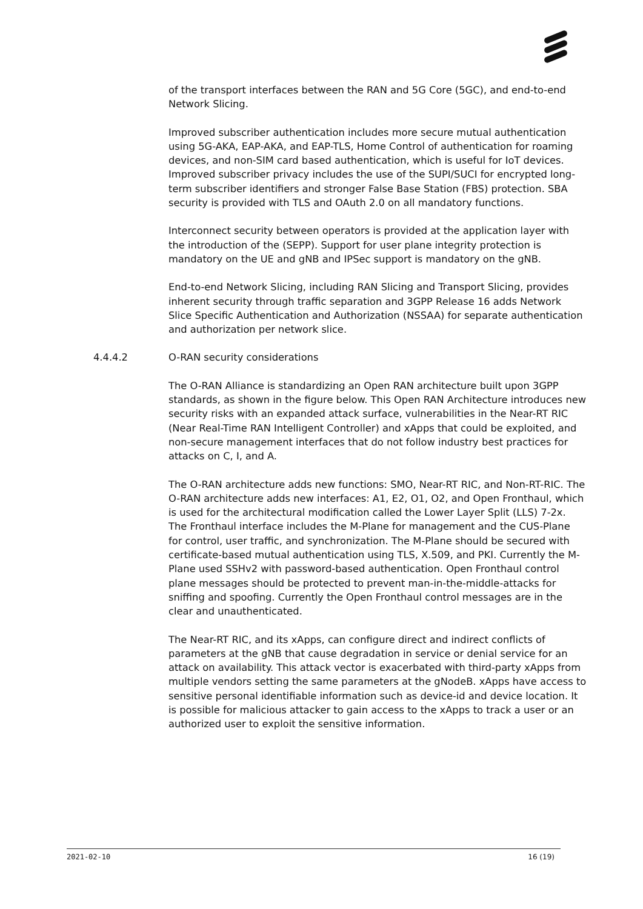of the transport interfaces between the RAN and 5G Core (5GC), and end-to-end Network Slicing.
Improved subscriber authentication includes more secure mutual authentication using 5G-AKA, EAP-AKA, and EAP-TLS, Home Control of authentication for roaming devices, and non-SIM card based authentication, which is useful for IoT devices. Improved subscriber privacy includes the use of the SUPI/SUCI for encrypted long-term subscriber identifiers and stronger False Base Station (FBS) protection. SBA security is provided with TLS and OAuth 2.0 on all mandatory functions.
Interconnect security between operators is provided at the application layer with the introduction of the (SEPP). Support for user plane integrity protection is mandatory on the UE and gNB and IPSec support is mandatory on the gNB.
End-to-end Network Slicing, including RAN Slicing and Transport Slicing, provides inherent security through traffic separation and 3GPP Release 16 adds Network Slice Specific Authentication and Authorization (NSSAA) for separate authentication and authorization per network slice.
4.4.4.2 O-RAN security considerations
The O-RAN Alliance is standardizing an Open RAN architecture built upon 3GPP standards, as shown in the figure below. This Open RAN Architecture introduces new security risks with an expanded attack surface, vulnerabilities in the Near-RT RIC (Near Real-Time RAN Intelligent Controller) and xApps that could be exploited, and non-secure management interfaces that do not follow industry best practices for attacks on C, I, and A.
The O-RAN architecture adds new functions: SMO, Near-RT RIC, and Non-RT-RIC. The O-RAN architecture adds new interfaces: A1, E2, O1, O2, and Open Fronthaul, which is used for the architectural modification called the Lower Layer Split (LLS) 7-2x. The Fronthaul interface includes the M-Plane for management and the CUS-Plane for control, user traffic, and synchronization. The M-Plane should be secured with certificate-based mutual authentication using TLS, X.509, and PKI. Currently the M-Plane used SSHv2 with password-based authentication. Open Fronthaul control plane messages should be protected to prevent man-in-the-middle-attacks for sniffing and spoofing. Currently the Open Fronthaul control messages are in the clear and unauthenticated.
The Near-RT RIC, and its xApps, can configure direct and indirect conflicts of parameters at the gNB that cause degradation in service or denial service for an attack on availability. This attack vector is exacerbated with third-party xApps from multiple vendors setting the same parameters at the gNodeB. xApps have access to sensitive personal identifiable information such as device-id and device location. It is possible for malicious attacker to gain access to the xApps to track a user or an authorized user to exploit the sensitive information.
2021-02-10 16 (19)